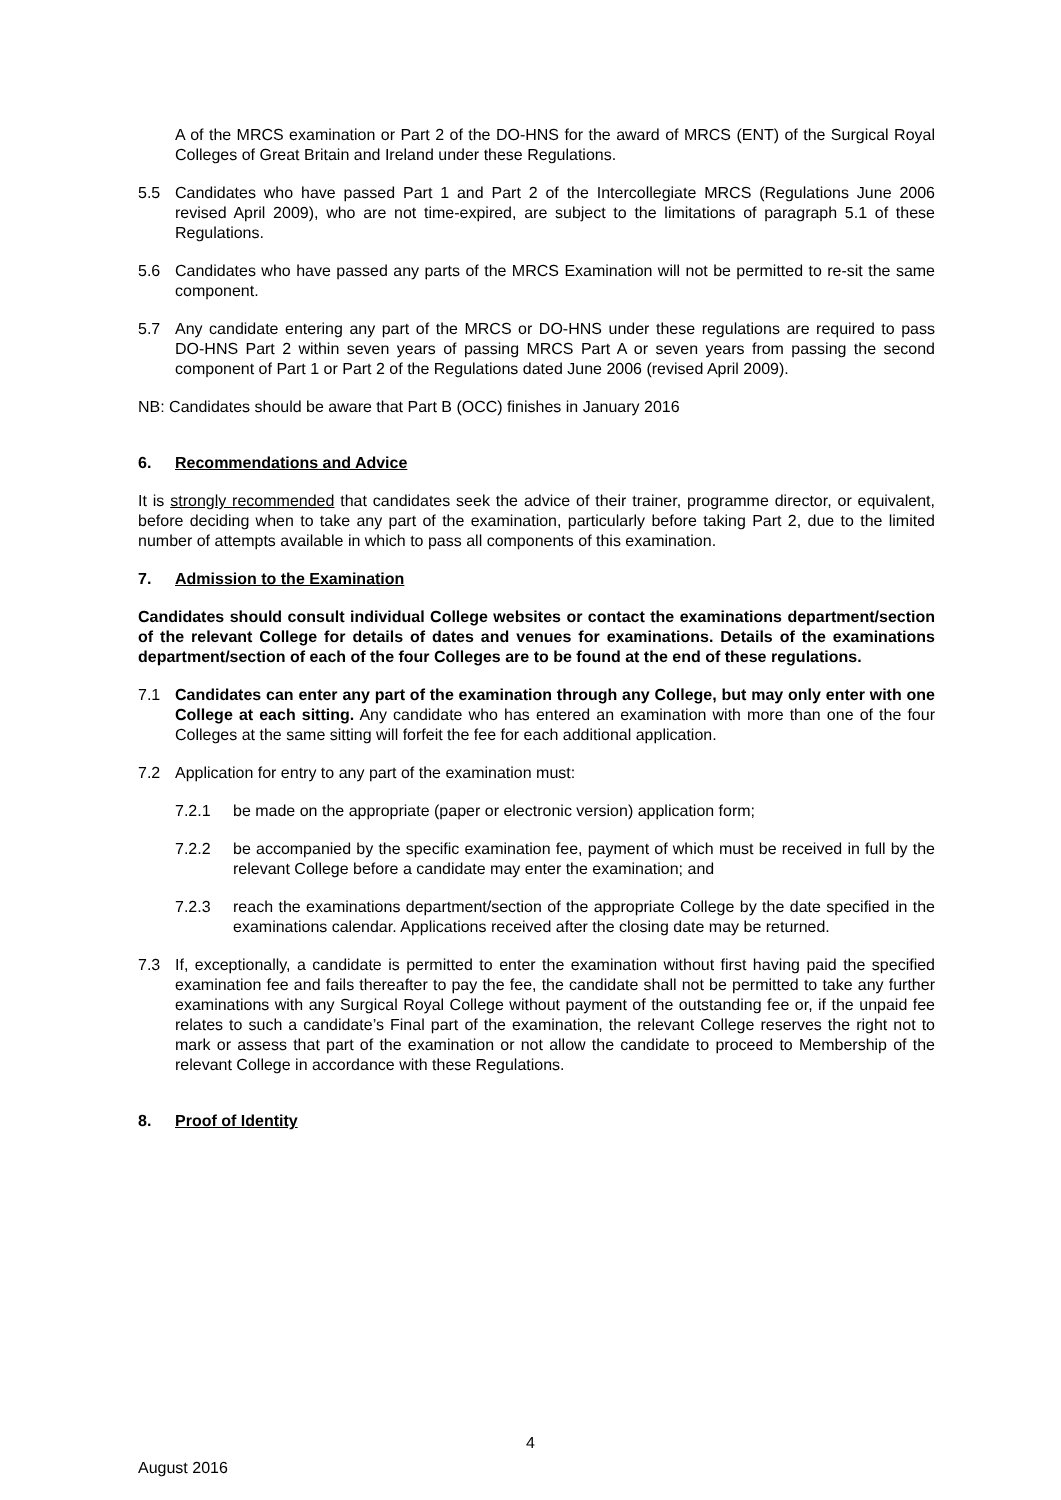A of the MRCS examination or Part 2 of the DO-HNS for the award of MRCS (ENT) of the Surgical Royal Colleges of Great Britain and Ireland under these Regulations.
5.5 Candidates who have passed Part 1 and Part 2 of the Intercollegiate MRCS (Regulations June 2006 revised April 2009), who are not time-expired, are subject to the limitations of paragraph 5.1 of these Regulations.
5.6 Candidates who have passed any parts of the MRCS Examination will not be permitted to re-sit the same component.
5.7 Any candidate entering any part of the MRCS or DO-HNS under these regulations are required to pass DO-HNS Part 2 within seven years of passing MRCS Part A or seven years from passing the second component of Part 1 or Part 2 of the Regulations dated June 2006 (revised April 2009).
NB: Candidates should be aware that Part B (OCC) finishes in January 2016
6. Recommendations and Advice
It is strongly recommended that candidates seek the advice of their trainer, programme director, or equivalent, before deciding when to take any part of the examination, particularly before taking Part 2, due to the limited number of attempts available in which to pass all components of this examination.
7. Admission to the Examination
Candidates should consult individual College websites or contact the examinations department/section of the relevant College for details of dates and venues for examinations. Details of the examinations department/section of each of the four Colleges are to be found at the end of these regulations.
7.1 Candidates can enter any part of the examination through any College, but may only enter with one College at each sitting. Any candidate who has entered an examination with more than one of the four Colleges at the same sitting will forfeit the fee for each additional application.
7.2 Application for entry to any part of the examination must:
7.2.1 be made on the appropriate (paper or electronic version) application form;
7.2.2 be accompanied by the specific examination fee, payment of which must be received in full by the relevant College before a candidate may enter the examination; and
7.2.3 reach the examinations department/section of the appropriate College by the date specified in the examinations calendar. Applications received after the closing date may be returned.
7.3 If, exceptionally, a candidate is permitted to enter the examination without first having paid the specified examination fee and fails thereafter to pay the fee, the candidate shall not be permitted to take any further examinations with any Surgical Royal College without payment of the outstanding fee or, if the unpaid fee relates to such a candidate’s Final part of the examination, the relevant College reserves the right not to mark or assess that part of the examination or not allow the candidate to proceed to Membership of the relevant College in accordance with these Regulations.
8. Proof of Identity
4
August 2016